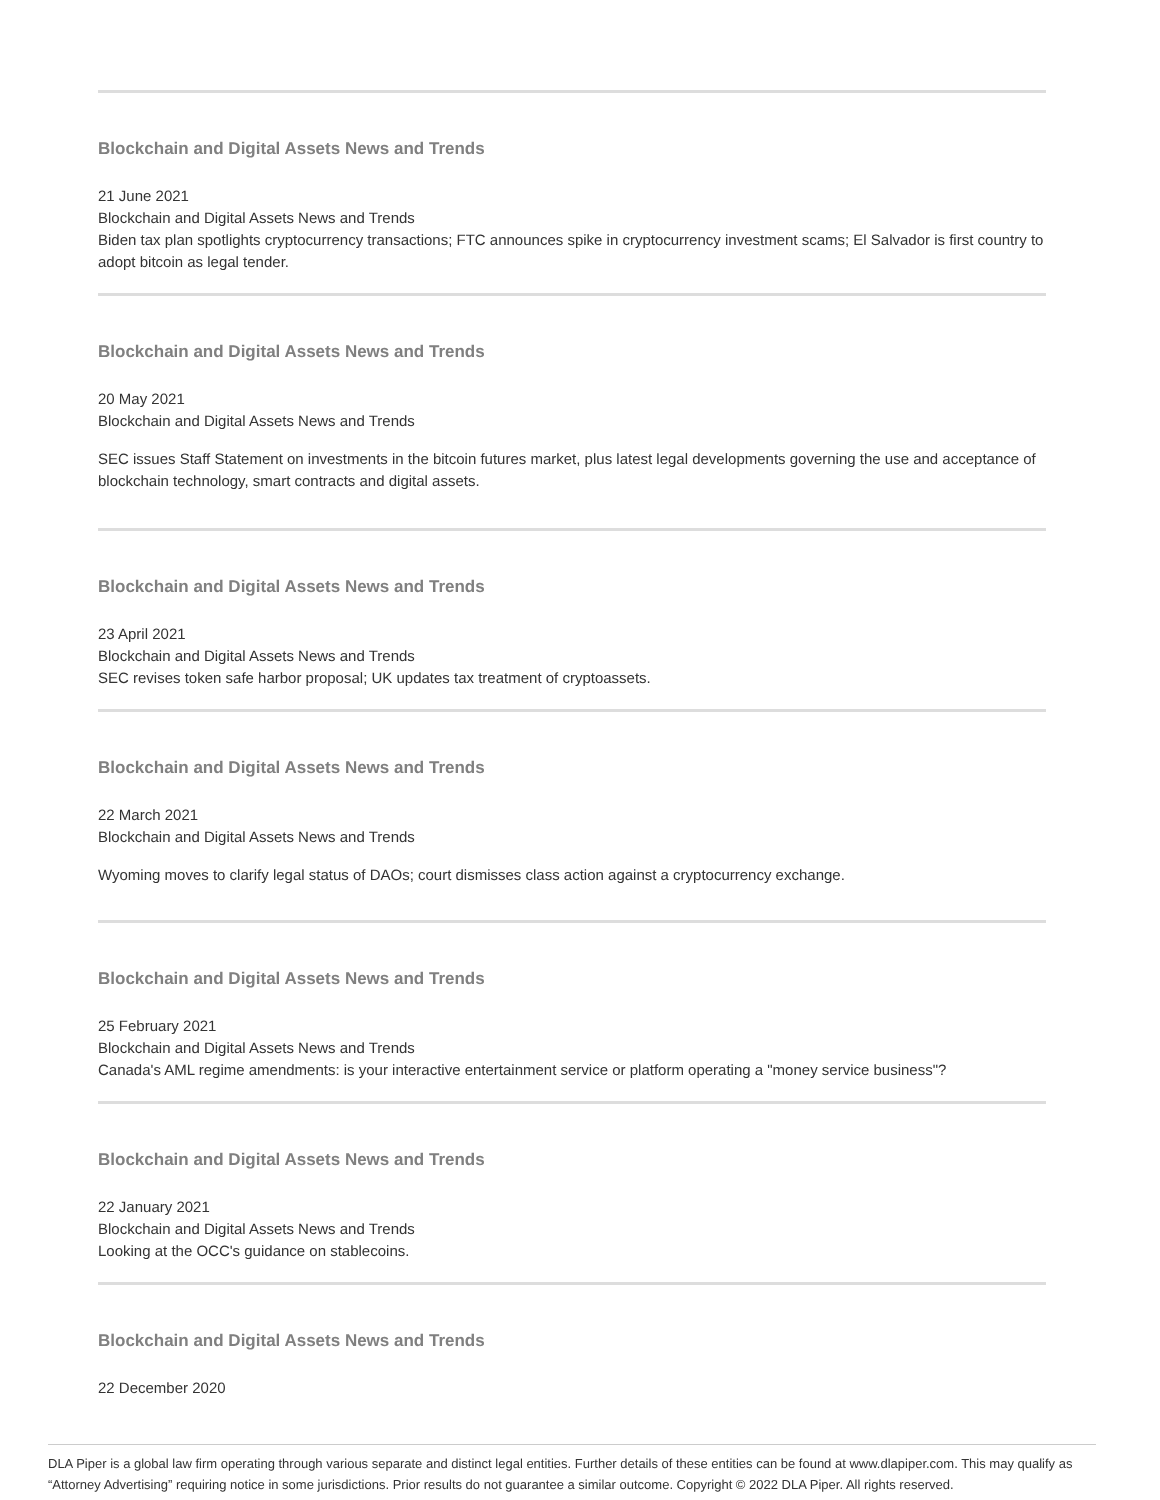Blockchain and Digital Assets News and Trends
21 June 2021
Blockchain and Digital Assets News and Trends
Biden tax plan spotlights cryptocurrency transactions; FTC announces spike in cryptocurrency investment scams; El Salvador is first country to adopt bitcoin as legal tender.
Blockchain and Digital Assets News and Trends
20 May 2021
Blockchain and Digital Assets News and Trends
SEC issues Staff Statement on investments in the bitcoin futures market, plus latest legal developments governing the use and acceptance of blockchain technology, smart contracts and digital assets.
Blockchain and Digital Assets News and Trends
23 April 2021
Blockchain and Digital Assets News and Trends
SEC revises token safe harbor proposal; UK updates tax treatment of cryptoassets.
Blockchain and Digital Assets News and Trends
22 March 2021
Blockchain and Digital Assets News and Trends
Wyoming moves to clarify legal status of DAOs; court dismisses class action against a cryptocurrency exchange.
Blockchain and Digital Assets News and Trends
25 February 2021
Blockchain and Digital Assets News and Trends
Canada's AML regime amendments: is your interactive entertainment service or platform operating a "money service business"?
Blockchain and Digital Assets News and Trends
22 January 2021
Blockchain and Digital Assets News and Trends
Looking at the OCC's guidance on stablecoins.
Blockchain and Digital Assets News and Trends
22 December 2020
DLA Piper is a global law firm operating through various separate and distinct legal entities. Further details of these entities can be found at www.dlapiper.com. This may qualify as “Attorney Advertising” requiring notice in some jurisdictions. Prior results do not guarantee a similar outcome. Copyright © 2022 DLA Piper. All rights reserved.